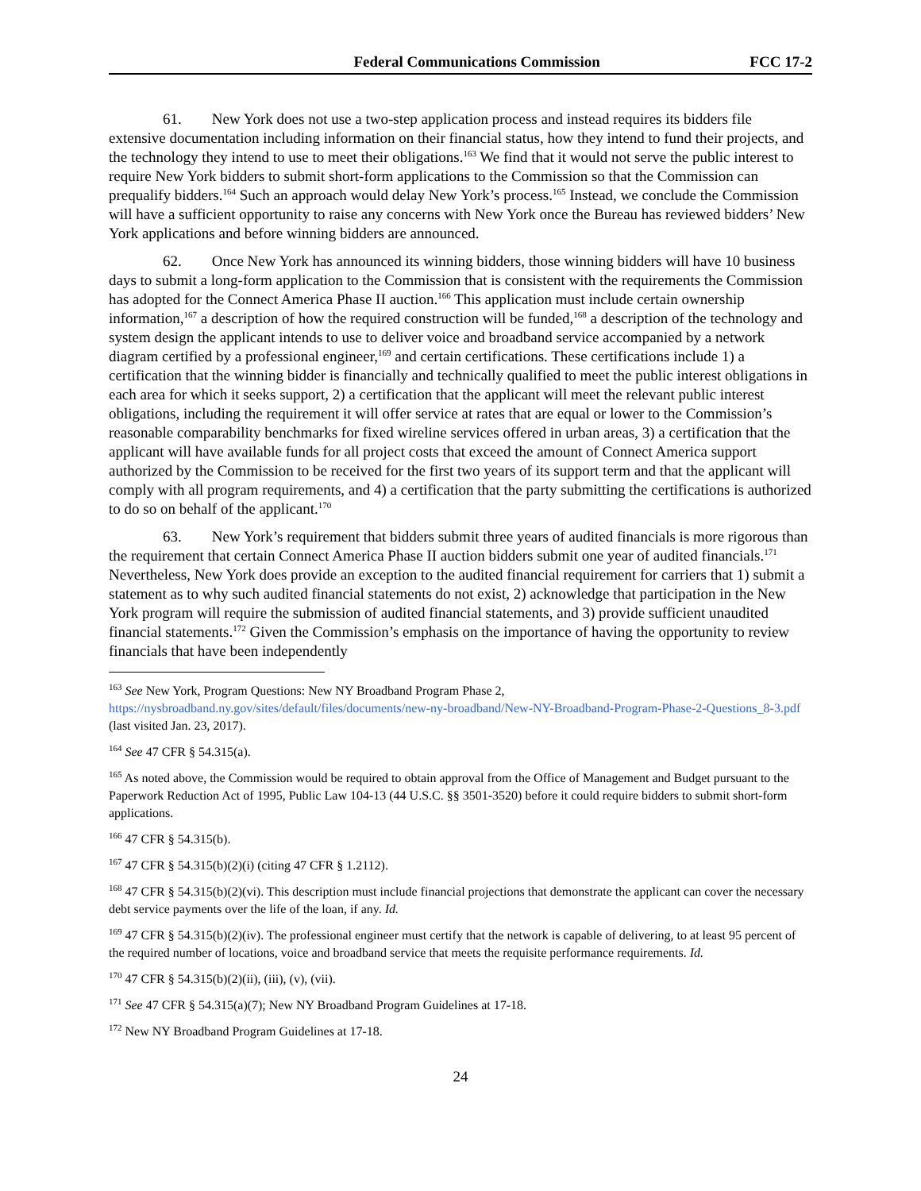Federal Communications Commission FCC 17-2
61. New York does not use a two-step application process and instead requires its bidders file extensive documentation including information on their financial status, how they intend to fund their projects, and the technology they intend to use to meet their obligations.<sup>163</sup> We find that it would not serve the public interest to require New York bidders to submit short-form applications to the Commission so that the Commission can prequalify bidders.<sup>164</sup> Such an approach would delay New York’s process.<sup>165</sup> Instead, we conclude the Commission will have a sufficient opportunity to raise any concerns with New York once the Bureau has reviewed bidders’ New York applications and before winning bidders are announced.
62. Once New York has announced its winning bidders, those winning bidders will have 10 business days to submit a long-form application to the Commission that is consistent with the requirements the Commission has adopted for the Connect America Phase II auction.<sup>166</sup> This application must include certain ownership information,<sup>167</sup> a description of how the required construction will be funded,<sup>168</sup> a description of the technology and system design the applicant intends to use to deliver voice and broadband service accompanied by a network diagram certified by a professional engineer,<sup>169</sup> and certain certifications. These certifications include 1) a certification that the winning bidder is financially and technically qualified to meet the public interest obligations in each area for which it seeks support, 2) a certification that the applicant will meet the relevant public interest obligations, including the requirement it will offer service at rates that are equal or lower to the Commission’s reasonable comparability benchmarks for fixed wireline services offered in urban areas, 3) a certification that the applicant will have available funds for all project costs that exceed the amount of Connect America support authorized by the Commission to be received for the first two years of its support term and that the applicant will comply with all program requirements, and 4) a certification that the party submitting the certifications is authorized to do so on behalf of the applicant.<sup>170</sup>
63. New York’s requirement that bidders submit three years of audited financials is more rigorous than the requirement that certain Connect America Phase II auction bidders submit one year of audited financials.<sup>171</sup> Nevertheless, New York does provide an exception to the audited financial requirement for carriers that 1) submit a statement as to why such audited financial statements do not exist, 2) acknowledge that participation in the New York program will require the submission of audited financial statements, and 3) provide sufficient unaudited financial statements.<sup>172</sup> Given the Commission’s emphasis on the importance of having the opportunity to review financials that have been independently
<sup>163</sup> See New York, Program Questions: New NY Broadband Program Phase 2, https://nysbroadband.ny.gov/sites/default/files/documents/new-ny-broadband/New-NY-Broadband-Program-Phase-2-Questions_8-3.pdf (last visited Jan. 23, 2017).
<sup>164</sup> See 47 CFR § 54.315(a).
<sup>165</sup> As noted above, the Commission would be required to obtain approval from the Office of Management and Budget pursuant to the Paperwork Reduction Act of 1995, Public Law 104-13 (44 U.S.C. §§ 3501-3520) before it could require bidders to submit short-form applications.
<sup>166</sup> 47 CFR § 54.315(b).
<sup>167</sup> 47 CFR § 54.315(b)(2)(i) (citing 47 CFR § 1.2112).
<sup>168</sup> 47 CFR § 54.315(b)(2)(vi). This description must include financial projections that demonstrate the applicant can cover the necessary debt service payments over the life of the loan, if any. Id.
<sup>169</sup> 47 CFR § 54.315(b)(2)(iv). The professional engineer must certify that the network is capable of delivering, to at least 95 percent of the required number of locations, voice and broadband service that meets the requisite performance requirements. Id.
<sup>170</sup> 47 CFR § 54.315(b)(2)(ii), (iii), (v), (vii).
<sup>171</sup> See 47 CFR § 54.315(a)(7); New NY Broadband Program Guidelines at 17-18.
<sup>172</sup> New NY Broadband Program Guidelines at 17-18.
24